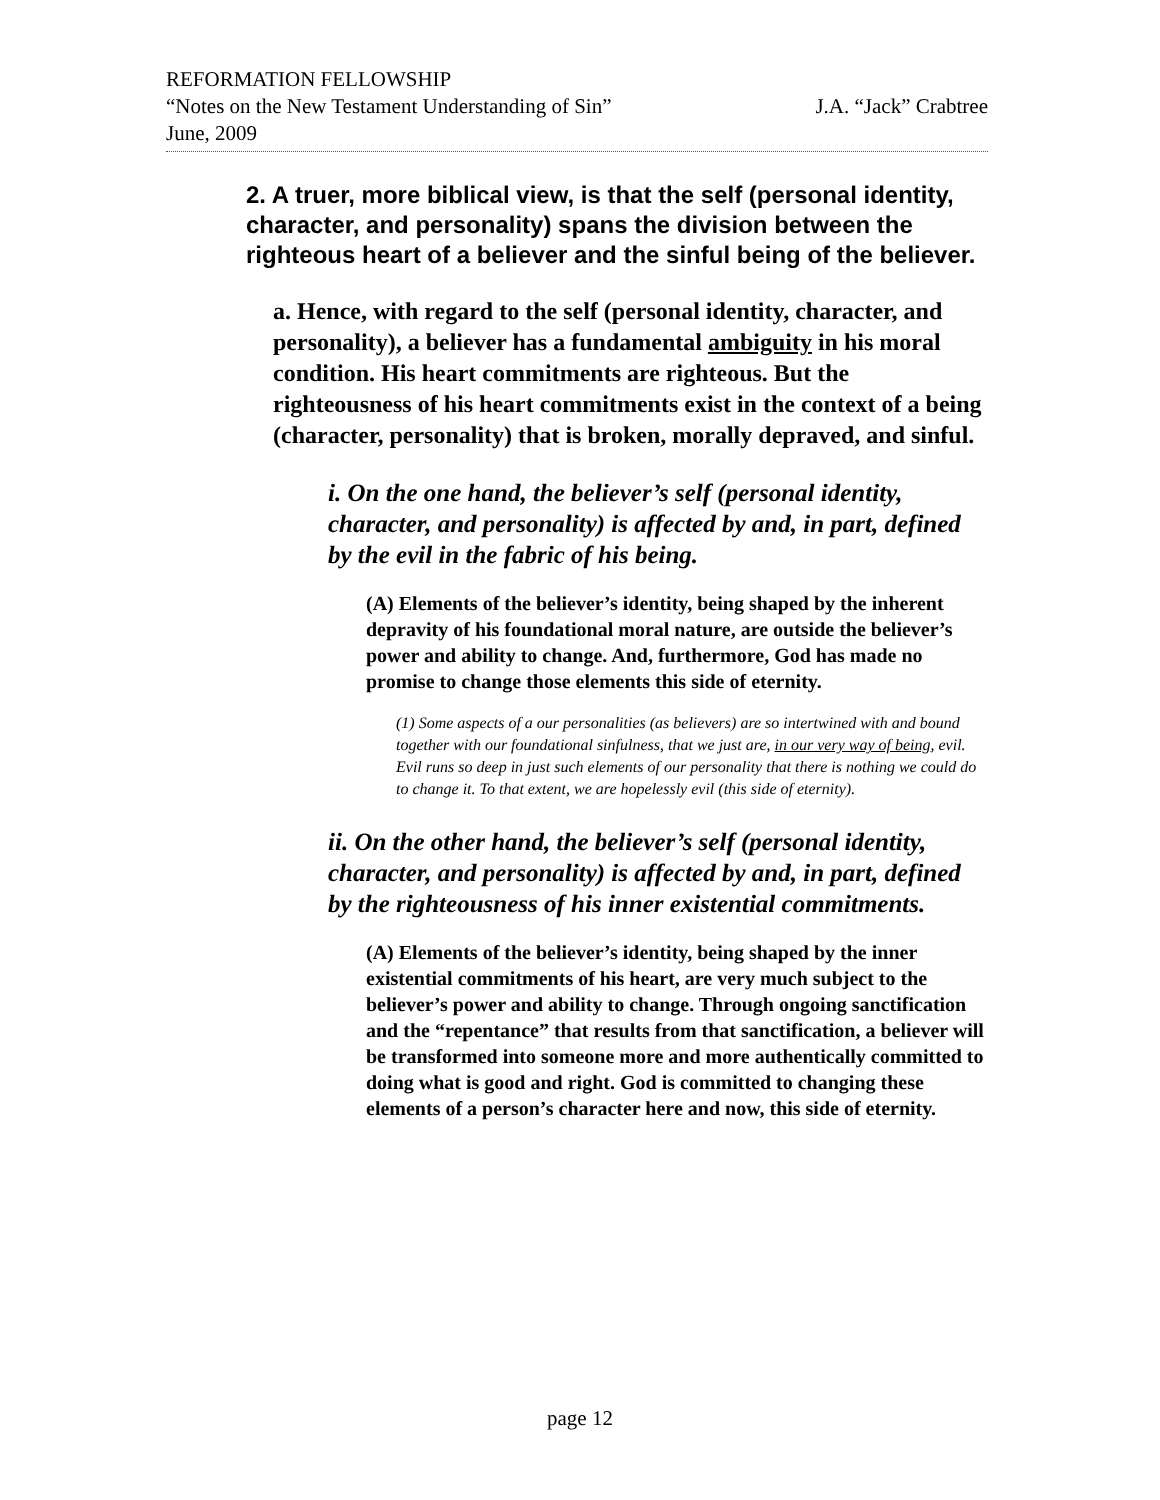REFORMATION FELLOWSHIP
“Notes on the New Testament Understanding of Sin” J.A. “Jack” Crabtree
June, 2009
2. A truer, more biblical view, is that the self (personal identity, character, and personality) spans the division between the righteous heart of a believer and the sinful being of the believer.
a. Hence, with regard to the self (personal identity, character, and personality), a believer has a fundamental ambiguity in his moral condition. His heart commitments are righteous. But the righteousness of his heart commitments exist in the context of a being (character, personality) that is broken, morally depraved, and sinful.
i. On the one hand, the believer’s self (personal identity, character, and personality) is affected by and, in part, defined by the evil in the fabric of his being.
(A) Elements of the believer’s identity, being shaped by the inherent depravity of his foundational moral nature, are outside the believer’s power and ability to change. And, furthermore, God has made no promise to change those elements this side of eternity.
(1) Some aspects of a our personalities (as believers) are so intertwined with and bound together with our foundational sinfulness, that we just are, in our very way of being, evil. Evil runs so deep in just such elements of our personality that there is nothing we could do to change it. To that extent, we are hopelessly evil (this side of eternity).
ii. On the other hand, the believer’s self (personal identity, character, and personality) is affected by and, in part, defined by the righteousness of his inner existential commitments.
(A) Elements of the believer’s identity, being shaped by the inner existential commitments of his heart, are very much subject to the believer’s power and ability to change. Through ongoing sanctification and the “repentance” that results from that sanctification, a believer will be transformed into someone more and more authentically committed to doing what is good and right. God is committed to changing these elements of a person’s character here and now, this side of eternity.
page 12